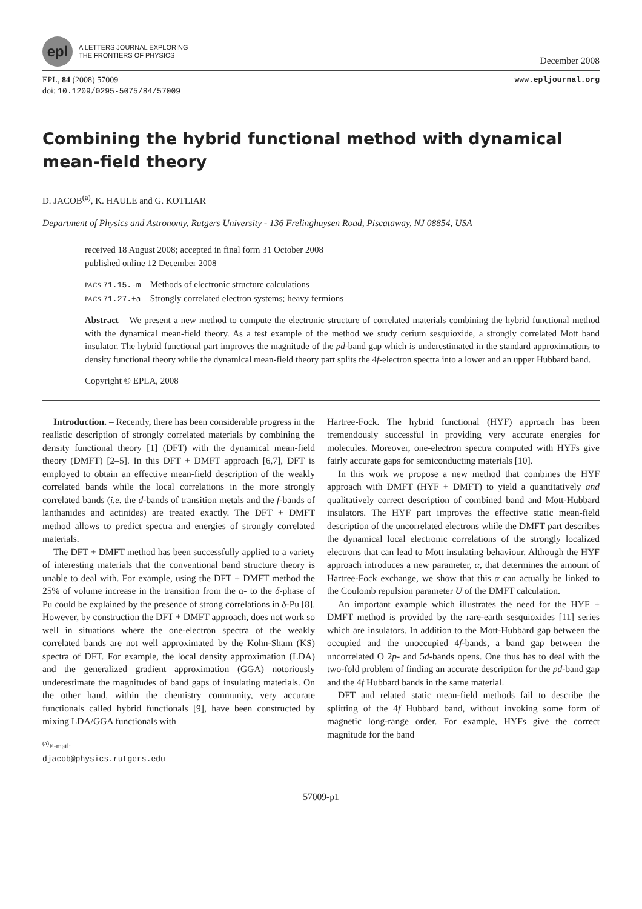epl
A LETTERS JOURNAL EXPLORING
THE FRONTIERS OF PHYSICS
December 2008
EPL, 84 (2008) 57009
doi: 10.1209/0295-5075/84/57009
www.epljournal.org
Combining the hybrid functional method with dynamical mean-field theory
D. JACOB<sup>(a)</sup>, K. HAULE and G. KOTLIAR
Department of Physics and Astronomy, Rutgers University - 136 Frelinghuysen Road, Piscataway, NJ 08854, USA
received 18 August 2008; accepted in final form 31 October 2008
published online 12 December 2008
PACS 71.15.-m – Methods of electronic structure calculations
PACS 71.27.+a – Strongly correlated electron systems; heavy fermions
Abstract – We present a new method to compute the electronic structure of correlated materials combining the hybrid functional method with the dynamical mean-field theory. As a test example of the method we study cerium sesquioxide, a strongly correlated Mott band insulator. The hybrid functional part improves the magnitude of the pd-band gap which is underestimated in the standard approximations to density functional theory while the dynamical mean-field theory part splits the 4f-electron spectra into a lower and an upper Hubbard band.
Copyright © EPLA, 2008
Introduction. – Recently, there has been considerable progress in the realistic description of strongly correlated materials by combining the density functional theory [1] (DFT) with the dynamical mean-field theory (DMFT) [2–5]. In this DFT + DMFT approach [6,7], DFT is employed to obtain an effective mean-field description of the weakly correlated bands while the local correlations in the more strongly correlated bands (i.e. the d-bands of transition metals and the f-bands of lanthanides and actinides) are treated exactly. The DFT + DMFT method allows to predict spectra and energies of strongly correlated materials.
The DFT + DMFT method has been successfully applied to a variety of interesting materials that the conventional band structure theory is unable to deal with. For example, using the DFT + DMFT method the 25% of volume increase in the transition from the α- to the δ-phase of Pu could be explained by the presence of strong correlations in δ-Pu [8]. However, by construction the DFT + DMFT approach, does not work so well in situations where the one-electron spectra of the weakly correlated bands are not well approximated by the Kohn-Sham (KS) spectra of DFT. For example, the local density approximation (LDA) and the generalized gradient approximation (GGA) notoriously underestimate the magnitudes of band gaps of insulating materials. On the other hand, within the chemistry community, very accurate functionals called hybrid functionals [9], have been constructed by mixing LDA/GGA functionals with
<sup>(a)</sup> E-mail: djacob@physics.rutgers.edu
Hartree-Fock. The hybrid functional (HYF) approach has been tremendously successful in providing very accurate energies for molecules. Moreover, one-electron spectra computed with HYFs give fairly accurate gaps for semiconducting materials [10].
In this work we propose a new method that combines the HYF approach with DMFT (HYF + DMFT) to yield a quantitatively and qualitatively correct description of combined band and Mott-Hubbard insulators. The HYF part improves the effective static mean-field description of the uncorrelated electrons while the DMFT part describes the dynamical local electronic correlations of the strongly localized electrons that can lead to Mott insulating behaviour. Although the HYF approach introduces a new parameter, α, that determines the amount of Hartree-Fock exchange, we show that this α can actually be linked to the Coulomb repulsion parameter U of the DMFT calculation.
An important example which illustrates the need for the HYF + DMFT method is provided by the rare-earth sesquioxides [11] series which are insulators. In addition to the Mott-Hubbard gap between the occupied and the unoccupied 4f-bands, a band gap between the uncorrelated O 2p- and 5d-bands opens. One thus has to deal with the two-fold problem of finding an accurate description for the pd-band gap and the 4f Hubbard bands in the same material.
DFT and related static mean-field methods fail to describe the splitting of the 4f Hubbard band, without invoking some form of magnetic long-range order. For example, HYFs give the correct magnitude for the band
57009-p1